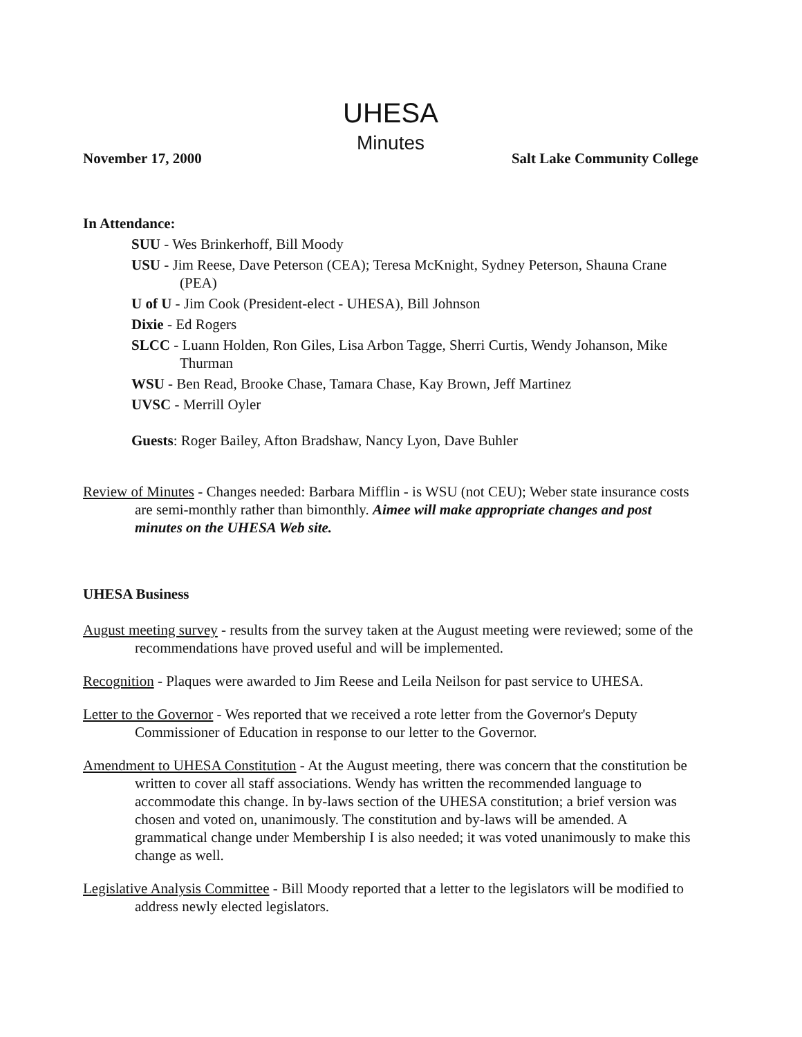UHESA
Minutes
November 17, 2000 Salt Lake Community College
In Attendance:
SUU - Wes Brinkerhoff, Bill Moody
USU - Jim Reese, Dave Peterson (CEA); Teresa McKnight, Sydney Peterson, Shauna Crane (PEA)
U of U - Jim Cook (President-elect - UHESA), Bill Johnson
Dixie - Ed Rogers
SLCC - Luann Holden, Ron Giles, Lisa Arbon Tagge, Sherri Curtis, Wendy Johanson, Mike Thurman
WSU - Ben Read, Brooke Chase, Tamara Chase, Kay Brown, Jeff Martinez
UVSC - Merrill Oyler
Guests: Roger Bailey, Afton Bradshaw, Nancy Lyon, Dave Buhler
Review of Minutes - Changes needed: Barbara Mifflin - is WSU (not CEU); Weber state insurance costs are semi-monthly rather than bimonthly. Aimee will make appropriate changes and post minutes on the UHESA Web site.
UHESA Business
August meeting survey - results from the survey taken at the August meeting were reviewed; some of the recommendations have proved useful and will be implemented.
Recognition - Plaques were awarded to Jim Reese and Leila Neilson for past service to UHESA.
Letter to the Governor - Wes reported that we received a rote letter from the Governor's Deputy Commissioner of Education in response to our letter to the Governor.
Amendment to UHESA Constitution - At the August meeting, there was concern that the constitution be written to cover all staff associations. Wendy has written the recommended language to accommodate this change. In by-laws section of the UHESA constitution; a brief version was chosen and voted on, unanimously. The constitution and by-laws will be amended. A grammatical change under Membership I is also needed; it was voted unanimously to make this change as well.
Legislative Analysis Committee - Bill Moody reported that a letter to the legislators will be modified to address newly elected legislators.